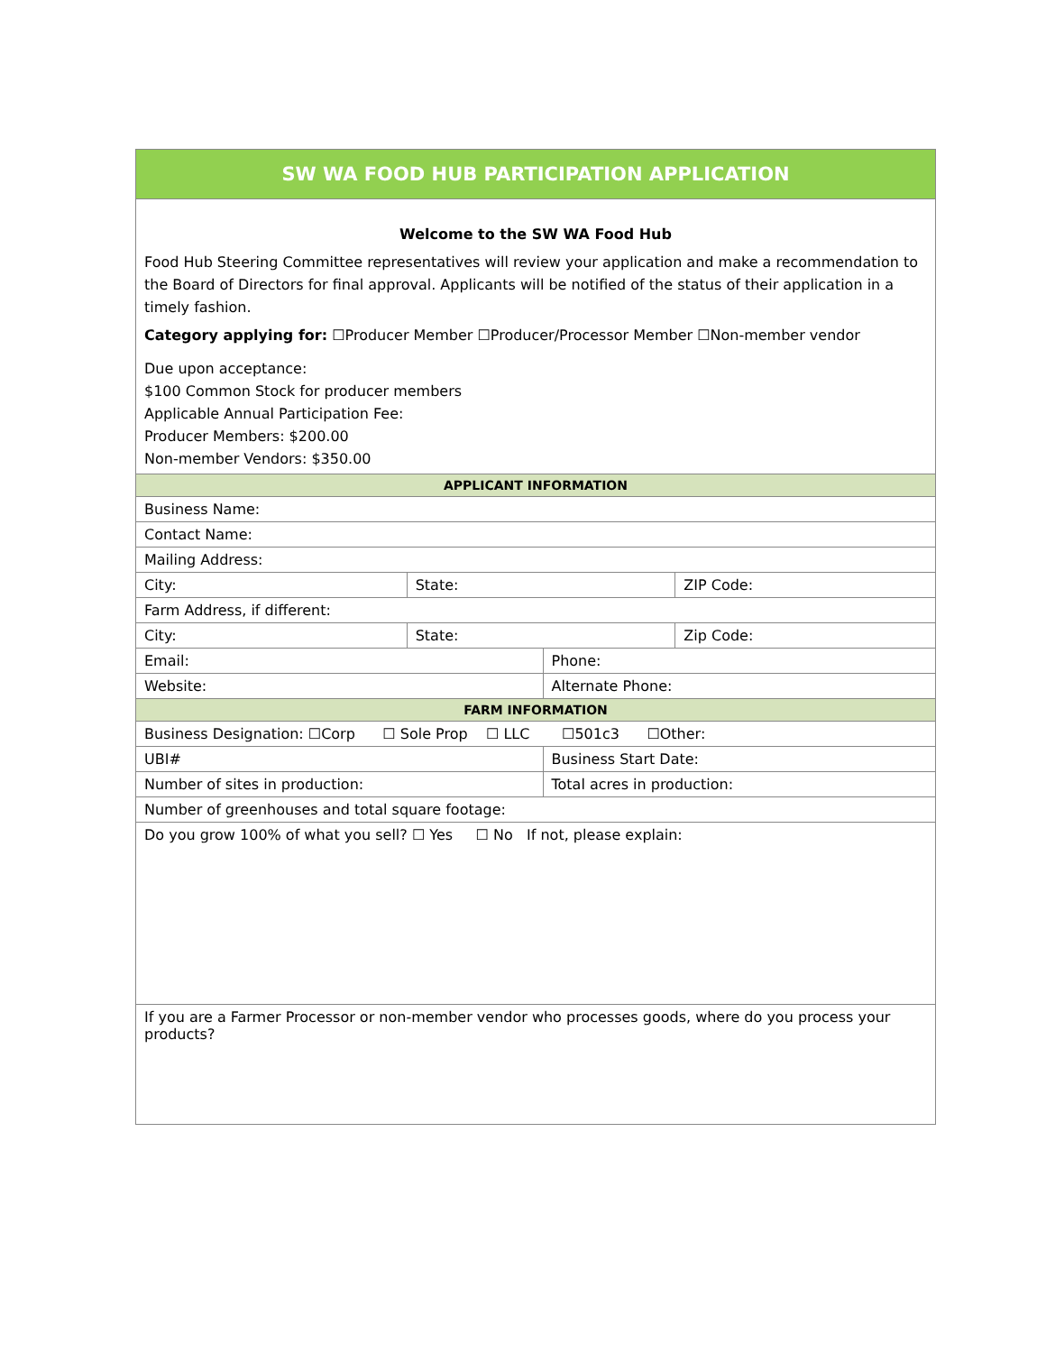| SW WA FOOD HUB PARTICIPATION APPLICATION | | | |
| --- | --- | --- | --- |
| Welcome to the SW WA Food Hub Food Hub Steering Committee representatives will review your application and make a recommendation to the Board of Directors for final approval. Applicants will be notified of the status of their application in a timely fashion. Category applying for: ☐Producer Member ☐Producer/Processor Member ☐Non-member vendor Due upon acceptance: $100 Common Stock for producer members Applicable Annual Participation Fee: Producer Members: $200.00 Non-member Vendors: $350.00 | | | |
| APPLICANT INFORMATION | | | |
| Business Name: | | | |
| Contact Name: | | | |
| Mailing Address: | | | |
| City: | State: | | ZIP Code: |
| Farm Address, if different: | | | |
| City: | State: | | Zip Code: |
| Email: | | Phone: | |
| Website: | | Alternate Phone: | |
| FARM INFORMATION | | | |
| Business Designation: ☐Corp ☐ Sole Prop ☐ LLC ☐501c3 ☐Other: | | | |
| UBI# | | Business Start Date: | |
| Number of sites in production: | | Total acres in production: | |
| Number of greenhouses and total square footage: | | | |
| Do you grow 100% of what you sell? ☐ Yes ☐ No If not, please explain: | | | |
| If you are a Farmer Processor or non-member vendor who processes goods, where do you process your products? | | | |